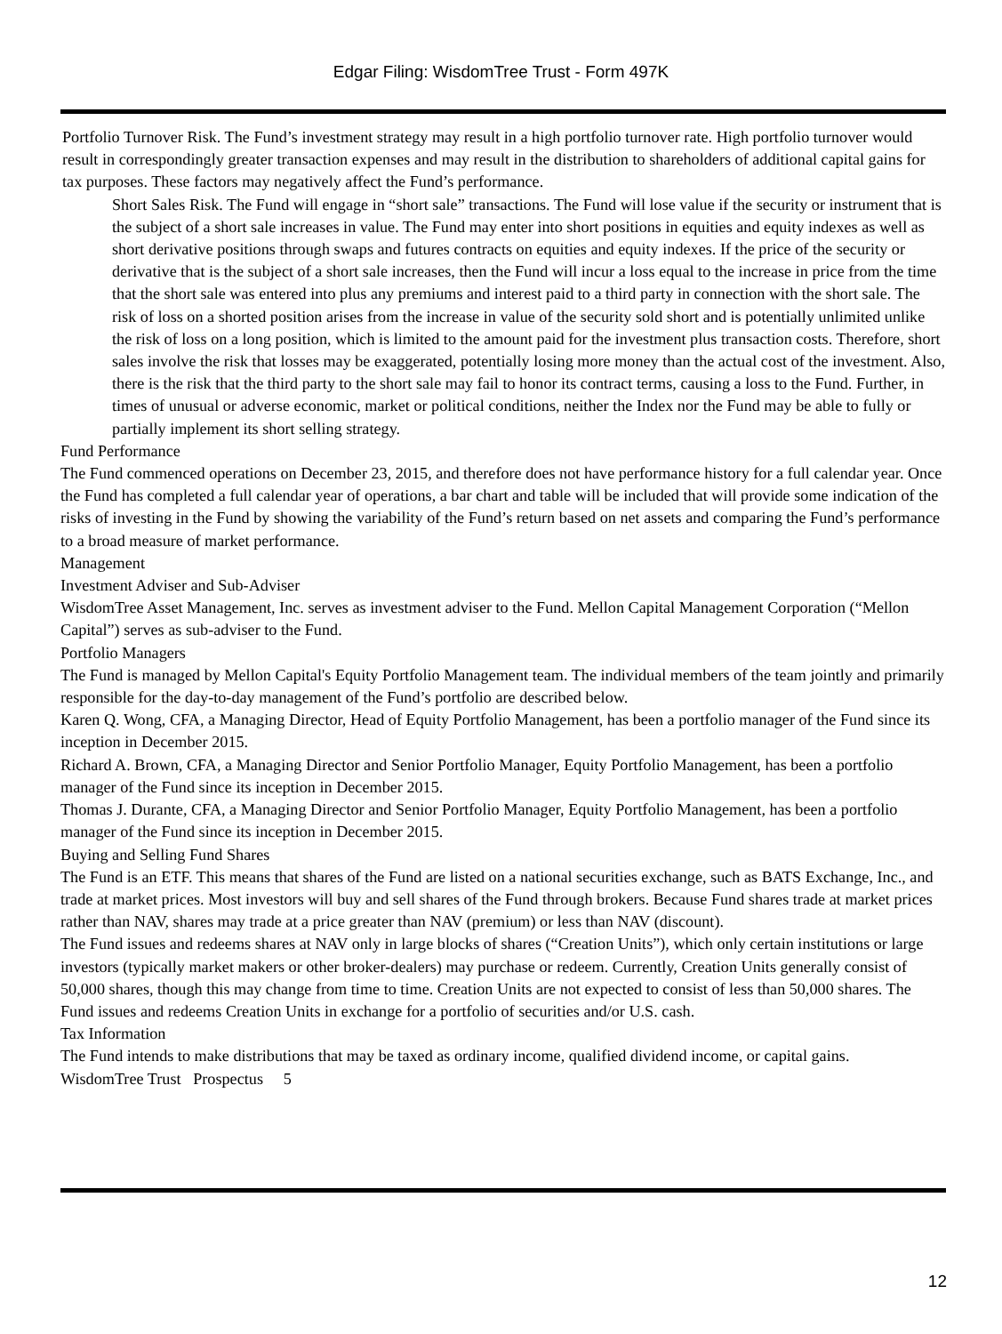Edgar Filing: WisdomTree Trust - Form 497K
Portfolio Turnover Risk. The Fund’s investment strategy may result in a high portfolio turnover rate. High portfolio turnover would result in correspondingly greater transaction expenses and may result in the distribution to shareholders of additional capital gains for tax purposes. These factors may negatively affect the Fund’s performance.
Short Sales Risk. The Fund will engage in “short sale” transactions. The Fund will lose value if the security or instrument that is the subject of a short sale increases in value. The Fund may enter into short positions in equities and equity indexes as well as short derivative positions through swaps and futures contracts on equities and equity indexes. If the price of the security or derivative that is the subject of a short sale increases, then the Fund will incur a loss equal to the increase in price from the time that the short sale was entered into plus any premiums and interest paid to a third party in connection with the short sale. The risk of loss on a shorted position arises from the increase in value of the security sold short and is potentially unlimited unlike the risk of loss on a long position, which is limited to the amount paid for the investment plus transaction costs. Therefore, short sales involve the risk that losses may be exaggerated, potentially losing more money than the actual cost of the investment. Also, there is the risk that the third party to the short sale may fail to honor its contract terms, causing a loss to the Fund. Further, in times of unusual or adverse economic, market or political conditions, neither the Index nor the Fund may be able to fully or partially implement its short selling strategy.
Fund Performance
The Fund commenced operations on December 23, 2015, and therefore does not have performance history for a full calendar year. Once the Fund has completed a full calendar year of operations, a bar chart and table will be included that will provide some indication of the risks of investing in the Fund by showing the variability of the Fund’s return based on net assets and comparing the Fund’s performance to a broad measure of market performance.
Management
Investment Adviser and Sub-Adviser
WisdomTree Asset Management, Inc. serves as investment adviser to the Fund. Mellon Capital Management Corporation (“Mellon Capital”) serves as sub-adviser to the Fund.
Portfolio Managers
The Fund is managed by Mellon Capital's Equity Portfolio Management team. The individual members of the team jointly and primarily responsible for the day-to-day management of the Fund’s portfolio are described below.
Karen Q. Wong, CFA, a Managing Director, Head of Equity Portfolio Management, has been a portfolio manager of the Fund since its inception in December 2015.
Richard A. Brown, CFA, a Managing Director and Senior Portfolio Manager, Equity Portfolio Management, has been a portfolio manager of the Fund since its inception in December 2015.
Thomas J. Durante, CFA, a Managing Director and Senior Portfolio Manager, Equity Portfolio Management, has been a portfolio manager of the Fund since its inception in December 2015.
Buying and Selling Fund Shares
The Fund is an ETF. This means that shares of the Fund are listed on a national securities exchange, such as BATS Exchange, Inc., and trade at market prices. Most investors will buy and sell shares of the Fund through brokers. Because Fund shares trade at market prices rather than NAV, shares may trade at a price greater than NAV (premium) or less than NAV (discount).
The Fund issues and redeems shares at NAV only in large blocks of shares (“Creation Units”), which only certain institutions or large investors (typically market makers or other broker-dealers) may purchase or redeem. Currently, Creation Units generally consist of 50,000 shares, though this may change from time to time. Creation Units are not expected to consist of less than 50,000 shares. The Fund issues and redeems Creation Units in exchange for a portfolio of securities and/or U.S. cash.
Tax Information
The Fund intends to make distributions that may be taxed as ordinary income, qualified dividend income, or capital gains.
WisdomTree Trust Prospectus 5
12